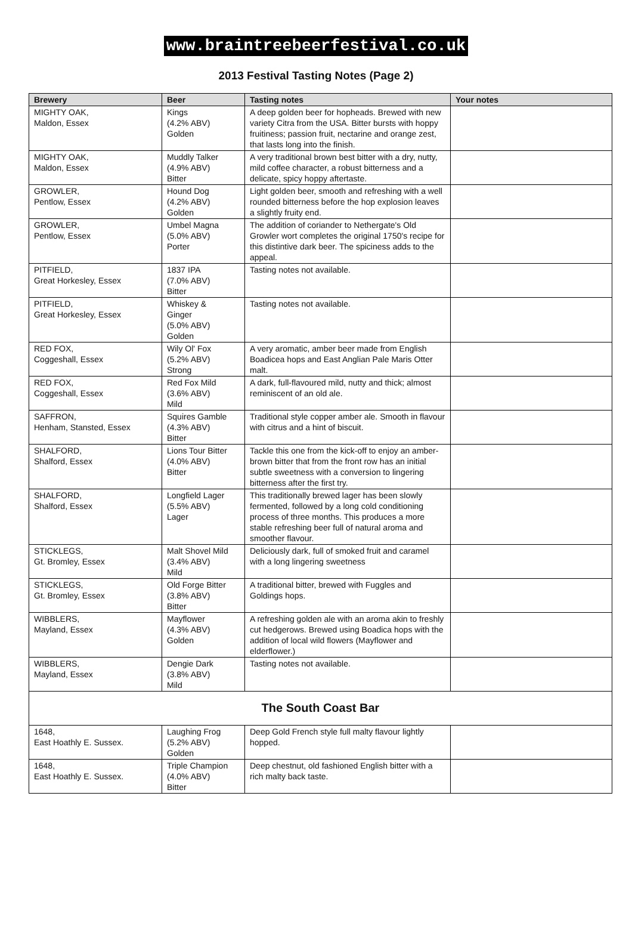www.braintreebeerfestival.co.uk
2013 Festival Tasting Notes (Page 2)
| Brewery | Beer | Tasting notes | Your notes |
| --- | --- | --- | --- |
| MIGHTY OAK, Maldon, Essex | Kings (4.2% ABV) Golden | A deep golden beer for hopheads. Brewed with new variety Citra from the USA. Bitter bursts with hoppy fruitiness; passion fruit, nectarine and orange zest, that lasts long into the finish. | |
| MIGHTY OAK, Maldon, Essex | Muddly Talker (4.9% ABV) Bitter | A very traditional brown best bitter with a dry, nutty, mild coffee character, a robust bitterness and a delicate, spicy hoppy aftertaste. | |
| GROWLER, Pentlow, Essex | Hound Dog (4.2% ABV) Golden | Light golden beer, smooth and refreshing with a well rounded bitterness before the hop explosion leaves a slightly fruity end. | |
| GROWLER, Pentlow, Essex | Umbel Magna (5.0% ABV) Porter | The addition of coriander to Nethergate's Old Growler wort completes the original 1750's recipe for this distintive dark beer. The spiciness adds to the appeal. | |
| PITFIELD, Great Horkesley, Essex | 1837 IPA (7.0% ABV) Bitter | Tasting notes not available. | |
| PITFIELD, Great Horkesley, Essex | Whiskey & Ginger (5.0% ABV) Golden | Tasting notes not available. | |
| RED FOX, Coggeshall, Essex | Wily Ol' Fox (5.2% ABV) Strong | A very aromatic, amber beer made from English Boadicea hops and East Anglian Pale Maris Otter malt. | |
| RED FOX, Coggeshall, Essex | Red Fox Mild (3.6% ABV) Mild | A dark, full-flavoured mild, nutty and thick; almost reminiscent of an old ale. | |
| SAFFRON, Henham, Stansted, Essex | Squires Gamble (4.3% ABV) Bitter | Traditional style copper amber ale. Smooth in flavour with citrus and a hint of biscuit. | |
| SHALFORD, Shalford, Essex | Lions Tour Bitter (4.0% ABV) Bitter | Tackle this one from the kick-off to enjoy an amber-brown bitter that from the front row has an initial subtle sweetness with a conversion to lingering bitterness after the first try. | |
| SHALFORD, Shalford, Essex | Longfield Lager (5.5% ABV) Lager | This traditionally brewed lager has been slowly fermented, followed by a long cold conditioning process of three months. This produces a more stable refreshing beer full of natural aroma and smoother flavour. | |
| STICKLEGS, Gt. Bromley, Essex | Malt Shovel Mild (3.4% ABV) Mild | Deliciously dark, full of smoked fruit and caramel with a long lingering sweetness | |
| STICKLEGS, Gt. Bromley, Essex | Old Forge Bitter (3.8% ABV) Bitter | A traditional bitter, brewed with Fuggles and Goldings hops. | |
| WIBBLERS, Mayland, Essex | Mayflower (4.3% ABV) Golden | A refreshing golden ale with an aroma akin to freshly cut hedgerows. Brewed using Boadica hops with the addition of local wild flowers (Mayflower and elderflower.) | |
| WIBBLERS, Mayland, Essex | Dengie Dark (3.8% ABV) Mild | Tasting notes not available. | |
| The South Coast Bar | | | |
| 1648, East Hoathly E. Sussex. | Laughing Frog (5.2% ABV) Golden | Deep Gold French style full malty flavour lightly hopped. | |
| 1648, East Hoathly E. Sussex. | Triple Champion (4.0% ABV) Bitter | Deep chestnut, old fashioned English bitter with a rich malty back taste. | |